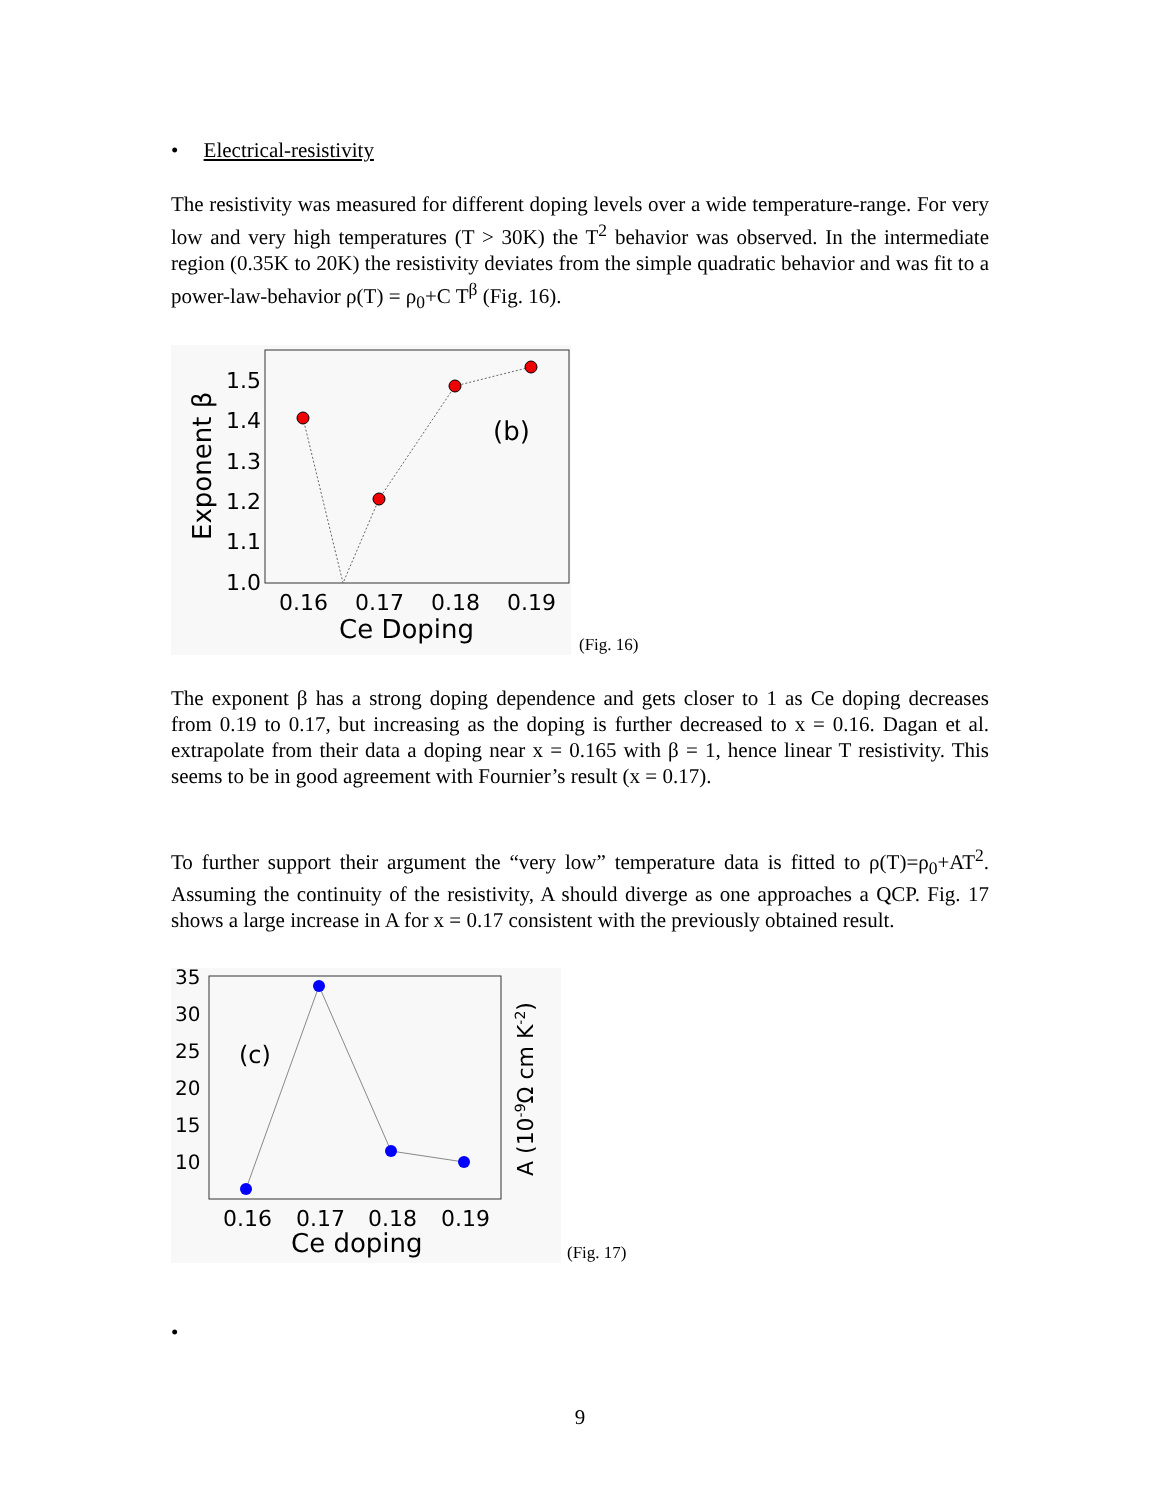• Electrical-resistivity
The resistivity was measured for different doping levels over a wide temperature-range. For very low and very high temperatures (T > 30K) the T<sup>2</sup> behavior was observed. In the intermediate region (0.35K to 20K) the resistivity deviates from the simple quadratic behavior and was fit to a power-law-behavior ρ(T) = ρ<sub>0</sub>+C T<sup>β</sup> (Fig. 16).
1.5
1.4
1.3
1.2
1.1
1.0
Exponent β
(b)
0.16
0.17
0.18
0.19
Ce Doping
(Fig. 16)
The exponent β has a strong doping dependence and gets closer to 1 as Ce doping decreases from 0.19 to 0.17, but increasing as the doping is further decreased to x = 0.16. Dagan et al. extrapolate from their data a doping near x = 0.165 with β = 1, hence linear T resistivity. This seems to be in good agreement with Fournier’s result (x = 0.17).
To further support their argument the “very low” temperature data is fitted to ρ(T)=ρ<sub>0</sub>+AT<sup>2</sup>. Assuming the continuity of the resistivity, A should diverge as one approaches a QCP. Fig. 17 shows a large increase in A for x = 0.17 consistent with the previously obtained result.
35
30
25
20
15
10
(c)
A (10-9Ω cm K-2)
0.16
0.17
0.18
0.19
Ce doping
(Fig. 17)
•
9